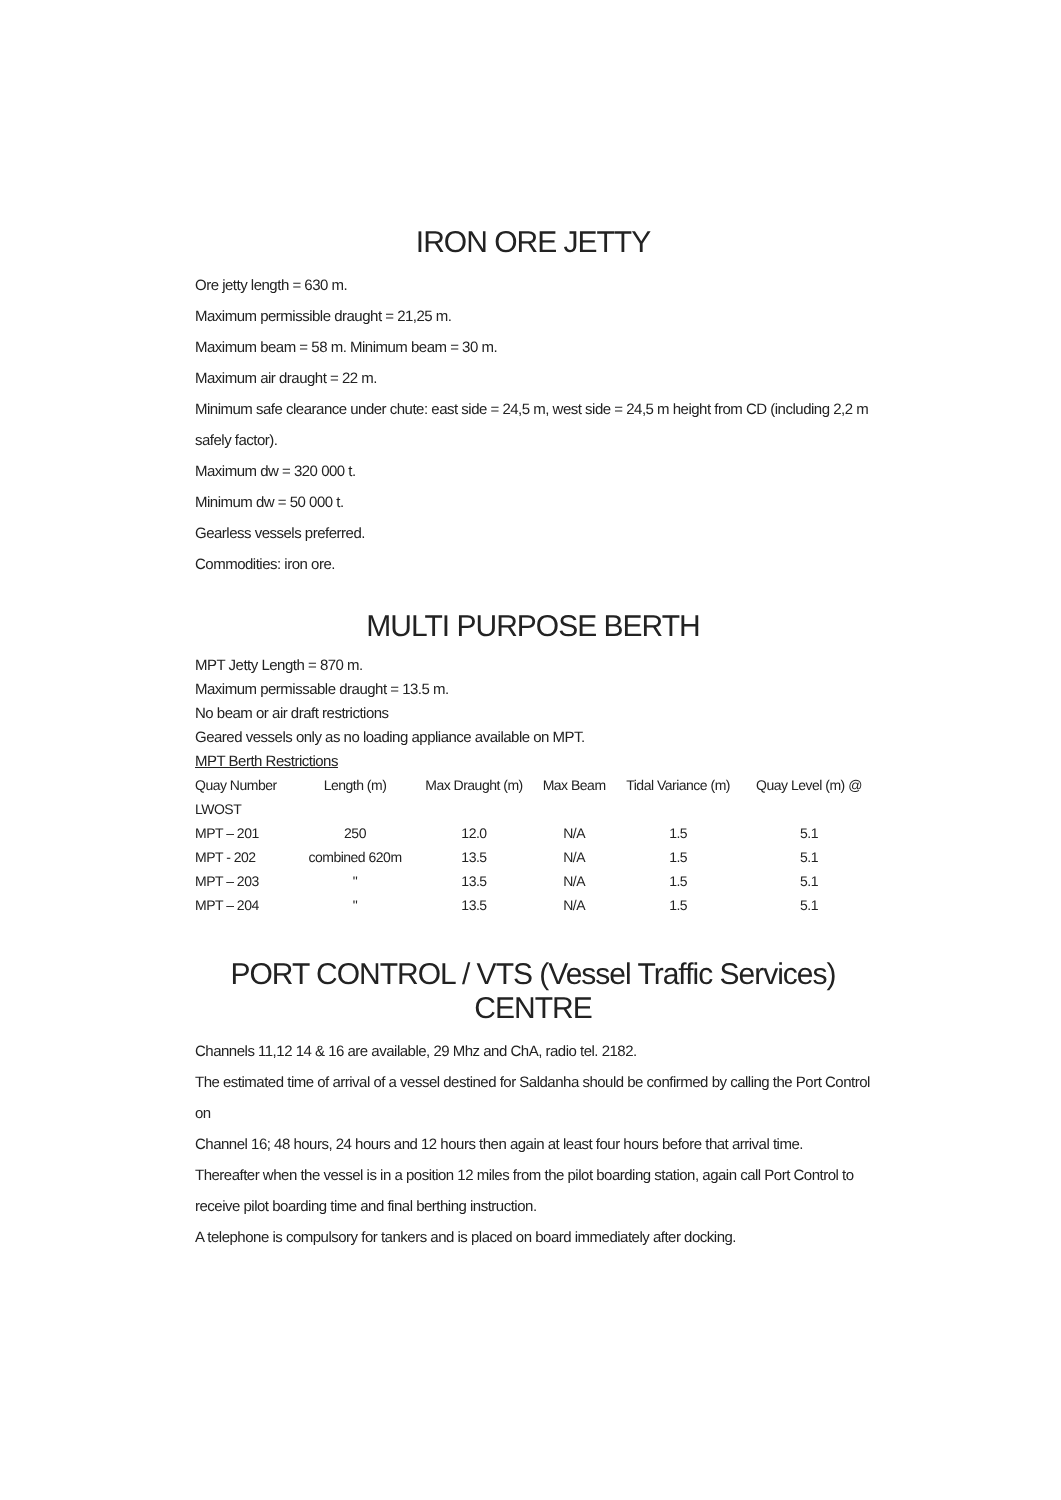IRON ORE JETTY
Ore jetty length = 630 m.
Maximum permissible draught = 21,25 m.
Maximum beam = 58 m. Minimum beam = 30 m.
Maximum air draught = 22 m.
Minimum safe clearance under chute: east side = 24,5 m, west side = 24,5 m height from CD (including 2,2 m
safely factor).
Maximum dw = 320 000 t.
Minimum dw = 50 000 t.
Gearless vessels preferred.
Commodities: iron ore.
MULTI PURPOSE BERTH
MPT Jetty Length = 870 m.
Maximum permissable draught = 13.5 m.
No beam or air draft restrictions
Geared vessels only as no loading appliance available on MPT.
MPT Berth Restrictions
| Quay Number | Length (m) | Max Draught (m) | Max Beam | Tidal Variance (m) | Quay Level (m) @ |
| LWOST | | | | | |
| MPT – 201 | 250 | 12.0 | N/A | 1.5 | 5.1 |
| MPT - 202 | combined 620m | 13.5 | N/A | 1.5 | 5.1 |
| MPT – 203 | " | 13.5 | N/A | 1.5 | 5.1 |
| MPT – 204 | " | 13.5 | N/A | 1.5 | 5.1 |
PORT CONTROL / VTS (Vessel Traffic Services) CENTRE
Channels 11,12 14 & 16 are available, 29 Mhz and ChA, radio tel. 2182.
The estimated time of arrival of a vessel destined for Saldanha should be confirmed by calling the Port Control on
Channel 16; 48 hours, 24 hours and 12 hours then again at least four hours before that arrival time.
Thereafter when the vessel is in a position 12 miles from the pilot boarding station, again call Port Control to
receive pilot boarding time and final berthing instruction.
A telephone is compulsory for tankers and is placed on board immediately after docking.